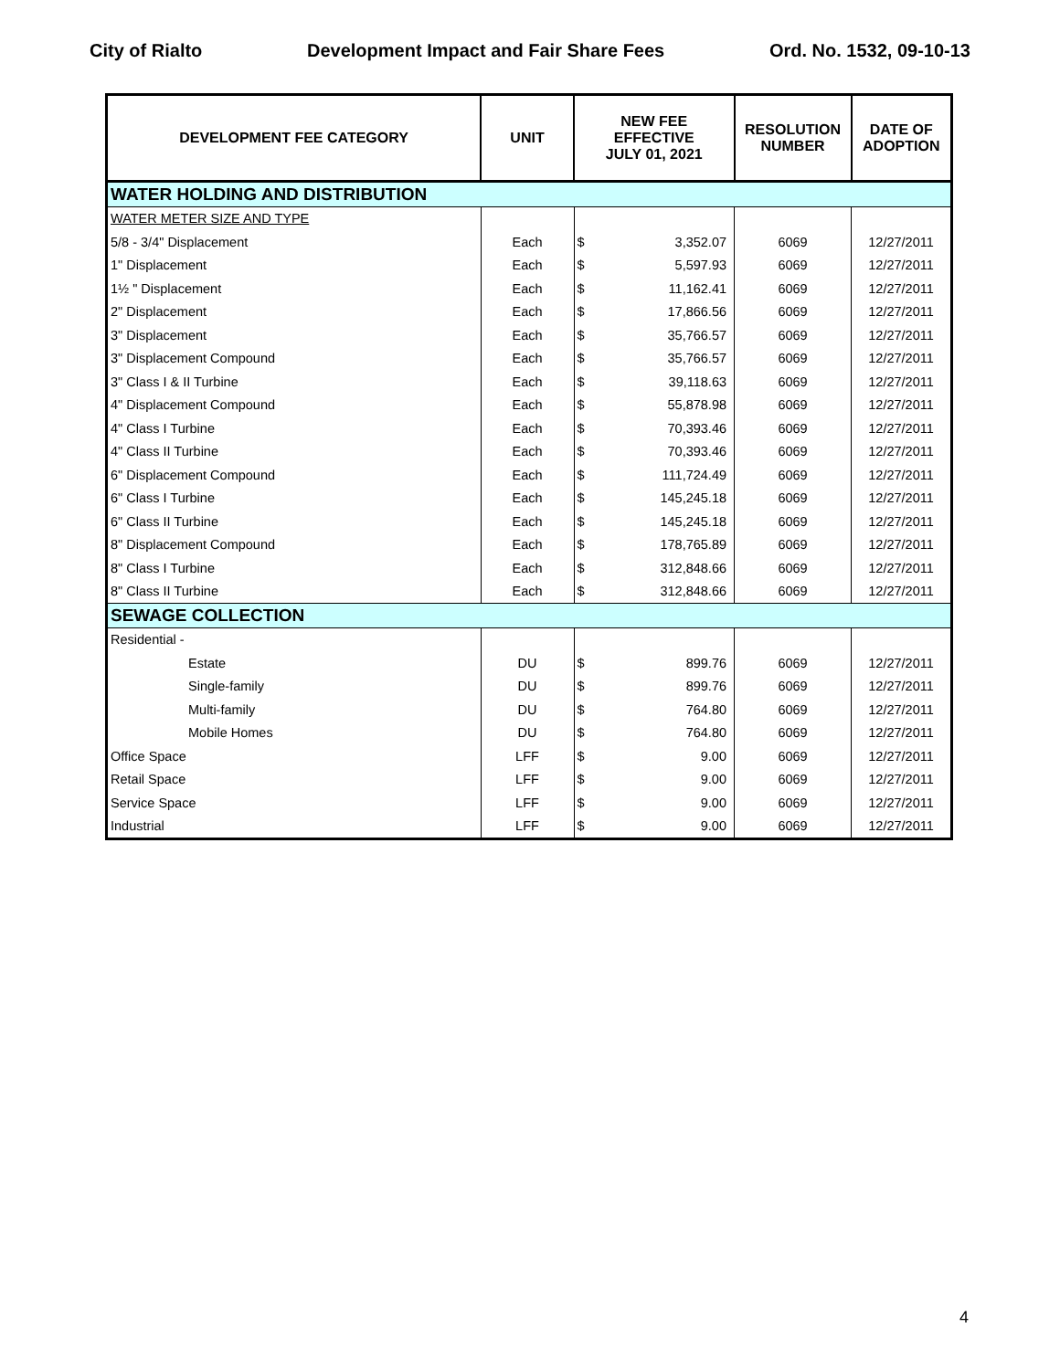City of Rialto Development Impact and Fair Share Fees Ord. No. 1532, 09-10-13
| DEVELOPMENT FEE CATEGORY | UNIT | NEW FEE EFFECTIVE JULY 01, 2021 | | RESOLUTION NUMBER | DATE OF ADOPTION |
| --- | --- | --- | --- | --- | --- |
| WATER HOLDING AND DISTRIBUTION | | | | | |
| WATER METER SIZE AND TYPE | | | | | |
| 5/8 - 3/4" Displacement | Each | $ | 3,352.07 | 6069 | 12/27/2011 |
| 1" Displacement | Each | $ | 5,597.93 | 6069 | 12/27/2011 |
| 1½ " Displacement | Each | $ | 11,162.41 | 6069 | 12/27/2011 |
| 2" Displacement | Each | $ | 17,866.56 | 6069 | 12/27/2011 |
| 3" Displacement | Each | $ | 35,766.57 | 6069 | 12/27/2011 |
| 3" Displacement Compound | Each | $ | 35,766.57 | 6069 | 12/27/2011 |
| 3" Class I & II Turbine | Each | $ | 39,118.63 | 6069 | 12/27/2011 |
| 4" Displacement Compound | Each | $ | 55,878.98 | 6069 | 12/27/2011 |
| 4" Class I Turbine | Each | $ | 70,393.46 | 6069 | 12/27/2011 |
| 4" Class II Turbine | Each | $ | 70,393.46 | 6069 | 12/27/2011 |
| 6" Displacement Compound | Each | $ | 111,724.49 | 6069 | 12/27/2011 |
| 6" Class I Turbine | Each | $ | 145,245.18 | 6069 | 12/27/2011 |
| 6" Class II Turbine | Each | $ | 145,245.18 | 6069 | 12/27/2011 |
| 8" Displacement Compound | Each | $ | 178,765.89 | 6069 | 12/27/2011 |
| 8" Class I Turbine | Each | $ | 312,848.66 | 6069 | 12/27/2011 |
| 8" Class II Turbine | Each | $ | 312,848.66 | 6069 | 12/27/2011 |
| SEWAGE COLLECTION | | | | | |
| Residential - | | | | | |
| Estate | DU | $ | 899.76 | 6069 | 12/27/2011 |
| Single-family | DU | $ | 899.76 | 6069 | 12/27/2011 |
| Multi-family | DU | $ | 764.80 | 6069 | 12/27/2011 |
| Mobile Homes | DU | $ | 764.80 | 6069 | 12/27/2011 |
| Office Space | LFF | $ | 9.00 | 6069 | 12/27/2011 |
| Retail Space | LFF | $ | 9.00 | 6069 | 12/27/2011 |
| Service Space | LFF | $ | 9.00 | 6069 | 12/27/2011 |
| Industrial | LFF | $ | 9.00 | 6069 | 12/27/2011 |
4